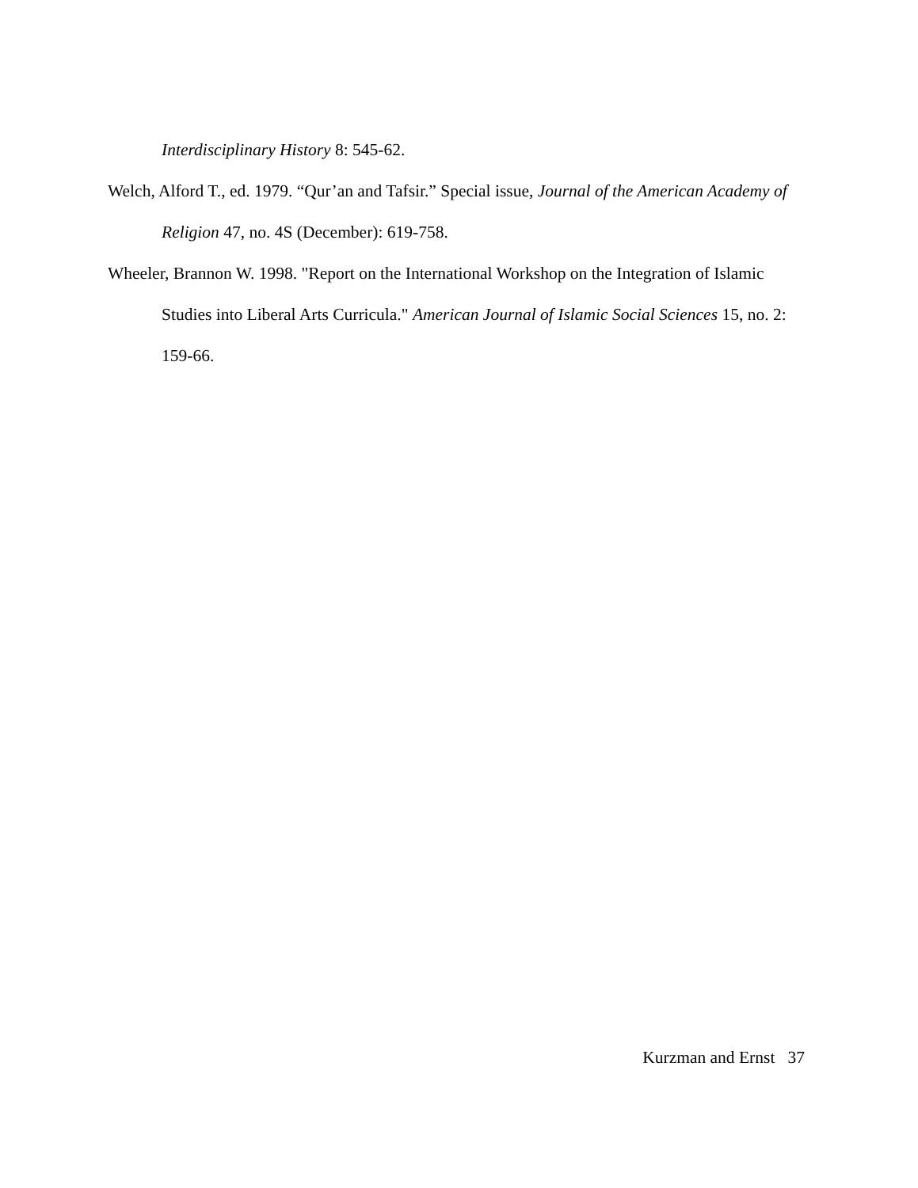Interdisciplinary History 8: 545-62.
Welch, Alford T., ed. 1979. “Qur’an and Tafsir.” Special issue, Journal of the American Academy of Religion 47, no. 4S (December): 619-758.
Wheeler, Brannon W. 1998. "Report on the International Workshop on the Integration of Islamic Studies into Liberal Arts Curricula." American Journal of Islamic Social Sciences 15, no. 2: 159-66.
Kurzman and Ernst 37